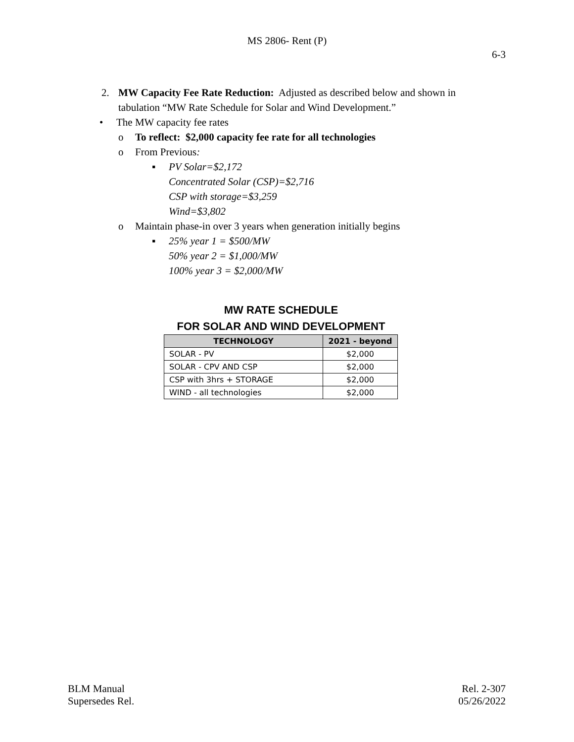MS 2806- Rent (P)
6-3
2. MW Capacity Fee Rate Reduction: Adjusted as described below and shown in tabulation “MW Rate Schedule for Solar and Wind Development.”
• The MW capacity fee rates
o To reflect: $2,000 capacity fee rate for all technologies
o From Previous:
▪ PV Solar=$2,172
Concentrated Solar (CSP)=$2,716
CSP with storage=$3,259
Wind=$3,802
o Maintain phase-in over 3 years when generation initially begins
▪ 25% year 1 = $500/MW
50% year 2 = $1,000/MW
100% year 3 = $2,000/MW
MW RATE SCHEDULE
FOR SOLAR AND WIND DEVELOPMENT
| TECHNOLOGY | 2021 - beyond |
| --- | --- |
| SOLAR - PV | $2,000 |
| SOLAR - CPV AND CSP | $2,000 |
| CSP with 3hrs + STORAGE | $2,000 |
| WIND - all technologies | $2,000 |
BLM Manual
Supersedes Rel.
Rel. 2-307
05/26/2022